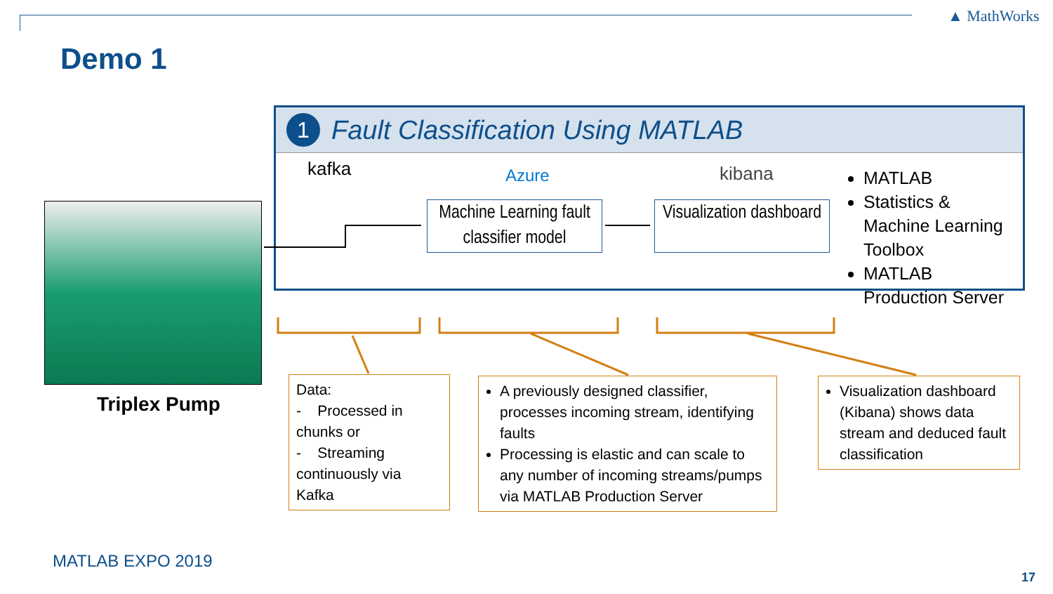▲ MathWorks
Demo 1
Triplex Pump
1
Fault Classification Using MATLAB
kafka Azure kibana
Machine Learning fault classifier model
Visualization dashboard
MATLAB
Statistics & Machine Learning Toolbox
MATLAB Production Server
Data:
- Processed in chunks or
- Streaming continuously via Kafka
A previously designed classifier, processes incoming stream, identifying faults
Processing is elastic and can scale to any number of incoming streams/pumps via MATLAB Production Server
Visualization dashboard (Kibana) shows data stream and deduced fault classification
MATLAB EXPO 2019
17